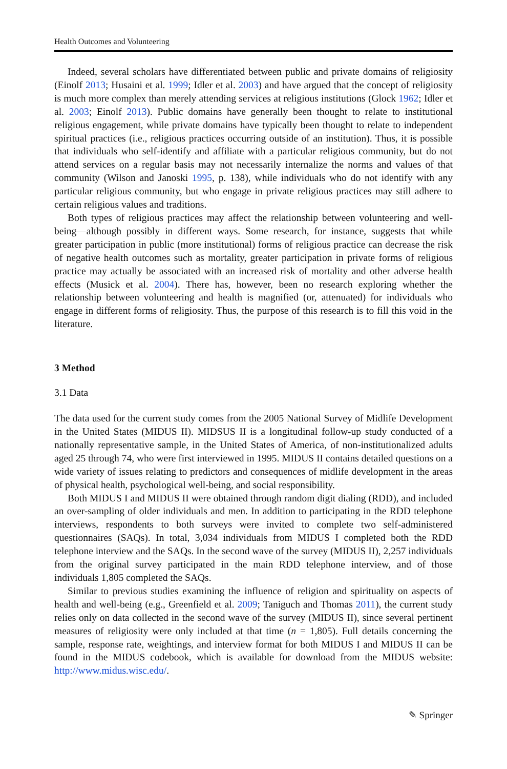Health Outcomes and Volunteering
Indeed, several scholars have differentiated between public and private domains of religiosity (Einolf 2013; Husaini et al. 1999; Idler et al. 2003) and have argued that the concept of religiosity is much more complex than merely attending services at religious institutions (Glock 1962; Idler et al. 2003; Einolf 2013). Public domains have generally been thought to relate to institutional religious engagement, while private domains have typically been thought to relate to independent spiritual practices (i.e., religious practices occurring outside of an institution). Thus, it is possible that individuals who self-identify and affiliate with a particular religious community, but do not attend services on a regular basis may not necessarily internalize the norms and values of that community (Wilson and Janoski 1995, p. 138), while individuals who do not identify with any particular religious community, but who engage in private religious practices may still adhere to certain religious values and traditions.
Both types of religious practices may affect the relationship between volunteering and well-being—although possibly in different ways. Some research, for instance, suggests that while greater participation in public (more institutional) forms of religious practice can decrease the risk of negative health outcomes such as mortality, greater participation in private forms of religious practice may actually be associated with an increased risk of mortality and other adverse health effects (Musick et al. 2004). There has, however, been no research exploring whether the relationship between volunteering and health is magnified (or, attenuated) for individuals who engage in different forms of religiosity. Thus, the purpose of this research is to fill this void in the literature.
3 Method
3.1 Data
The data used for the current study comes from the 2005 National Survey of Midlife Development in the United States (MIDUS II). MIDSUS II is a longitudinal follow-up study conducted of a nationally representative sample, in the United States of America, of non-institutionalized adults aged 25 through 74, who were first interviewed in 1995. MIDUS II contains detailed questions on a wide variety of issues relating to predictors and consequences of midlife development in the areas of physical health, psychological well-being, and social responsibility.
Both MIDUS I and MIDUS II were obtained through random digit dialing (RDD), and included an over-sampling of older individuals and men. In addition to participating in the RDD telephone interviews, respondents to both surveys were invited to complete two self-administered questionnaires (SAQs). In total, 3,034 individuals from MIDUS I completed both the RDD telephone interview and the SAQs. In the second wave of the survey (MIDUS II), 2,257 individuals from the original survey participated in the main RDD telephone interview, and of those individuals 1,805 completed the SAQs.
Similar to previous studies examining the influence of religion and spirituality on aspects of health and well-being (e.g., Greenfield et al. 2009; Taniguch and Thomas 2011), the current study relies only on data collected in the second wave of the survey (MIDUS II), since several pertinent measures of religiosity were only included at that time (n = 1,805). Full details concerning the sample, response rate, weightings, and interview format for both MIDUS I and MIDUS II can be found in the MIDUS codebook, which is available for download from the MIDUS website: http://www.midus.wisc.edu/.
✎ Springer